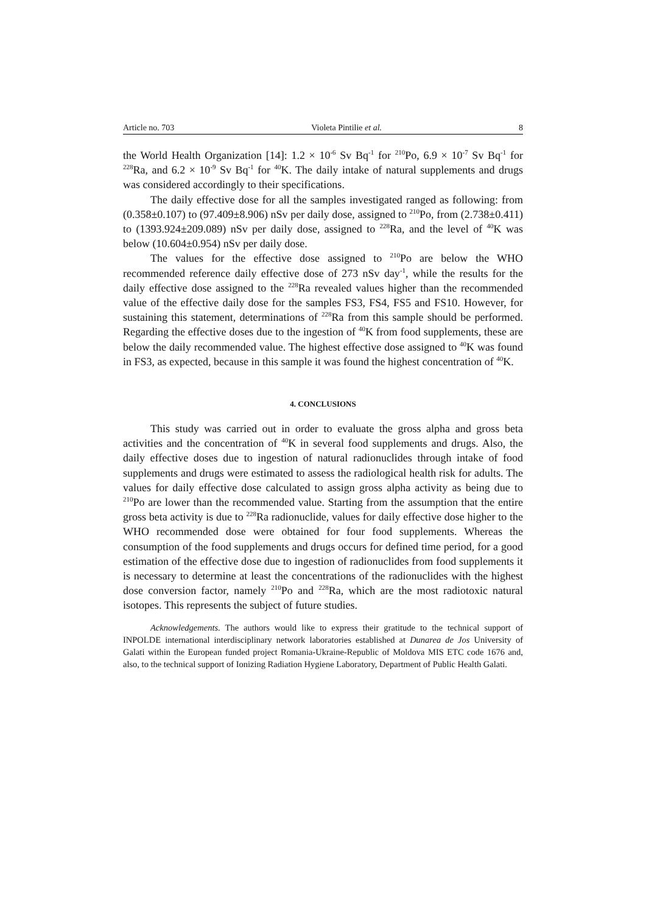Article no. 703 Violeta Pintilie et al. 8
the World Health Organization [14]: 1.2 × 10<sup>-6</sup> Sv Bq<sup>-1</sup> for <sup>210</sup>Po, 6.9 × 10<sup>-7</sup> Sv Bq<sup>-1</sup> for <sup>228</sup>Ra, and 6.2 × 10<sup>-9</sup> Sv Bq<sup>-1</sup> for <sup>40</sup>K. The daily intake of natural supplements and drugs was considered accordingly to their specifications.
The daily effective dose for all the samples investigated ranged as following: from (0.358±0.107) to (97.409±8.906) nSv per daily dose, assigned to <sup>210</sup>Po, from (2.738±0.411) to (1393.924±209.089) nSv per daily dose, assigned to <sup>228</sup>Ra, and the level of <sup>40</sup>K was below (10.604±0.954) nSv per daily dose.
The values for the effective dose assigned to <sup>210</sup>Po are below the WHO recommended reference daily effective dose of 273 nSv day<sup>-1</sup>, while the results for the daily effective dose assigned to the <sup>228</sup>Ra revealed values higher than the recommended value of the effective daily dose for the samples FS3, FS4, FS5 and FS10. However, for sustaining this statement, determinations of <sup>228</sup>Ra from this sample should be performed. Regarding the effective doses due to the ingestion of <sup>40</sup>K from food supplements, these are below the daily recommended value. The highest effective dose assigned to <sup>40</sup>K was found in FS3, as expected, because in this sample it was found the highest concentration of <sup>40</sup>K.
4. CONCLUSIONS
This study was carried out in order to evaluate the gross alpha and gross beta activities and the concentration of <sup>40</sup>K in several food supplements and drugs. Also, the daily effective doses due to ingestion of natural radionuclides through intake of food supplements and drugs were estimated to assess the radiological health risk for adults. The values for daily effective dose calculated to assign gross alpha activity as being due to <sup>210</sup>Po are lower than the recommended value. Starting from the assumption that the entire gross beta activity is due to <sup>228</sup>Ra radionuclide, values for daily effective dose higher to the WHO recommended dose were obtained for four food supplements. Whereas the consumption of the food supplements and drugs occurs for defined time period, for a good estimation of the effective dose due to ingestion of radionuclides from food supplements it is necessary to determine at least the concentrations of the radionuclides with the highest dose conversion factor, namely <sup>210</sup>Po and <sup>228</sup>Ra, which are the most radiotoxic natural isotopes. This represents the subject of future studies.
Acknowledgements. The authors would like to express their gratitude to the technical support of INPOLDE international interdisciplinary network laboratories established at Dunarea de Jos University of Galati within the European funded project Romania-Ukraine-Republic of Moldova MIS ETC code 1676 and, also, to the technical support of Ionizing Radiation Hygiene Laboratory, Department of Public Health Galati.